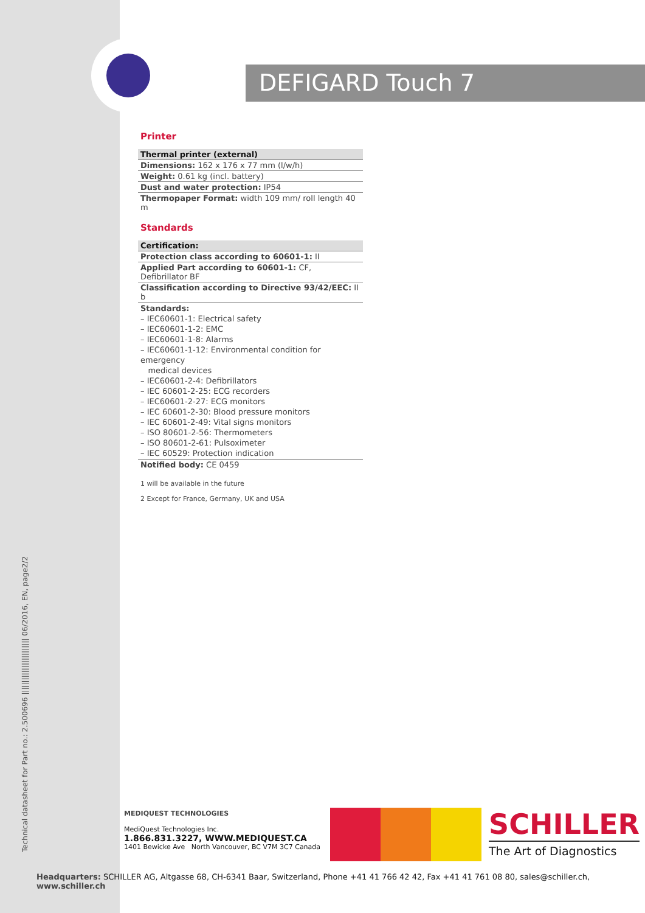DEFIGARD Touch 7
Printer
| Thermal printer (external) |
| --- |
| Dimensions: 162 x 176 x 77 mm (l/w/h) |
| Weight: 0.61 kg (incl. battery) |
| Dust and water protection: IP54 |
| Thermopaper Format: width 109 mm/ roll length 40 m |
Standards
| Certification: |
| --- |
| Protection class according to 60601-1: II |
| Applied Part according to 60601-1: CF, Defibrillator BF |
| Classification according to Directive 93/42/EEC: II b |
| Standards: – IEC60601-1: Electrical safety – IEC60601-1-2: EMC – IEC60601-1-8: Alarms – IEC60601-1-12: Environmental condition for emergency medical devices – IEC60601-2-4: Defibrillators – IEC 60601-2-25: ECG recorders – IEC60601-2-27: ECG monitors – IEC 60601-2-30: Blood pressure monitors – IEC 60601-2-49: Vital signs monitors – ISO 80601-2-56: Thermometers – ISO 80601-2-61: Pulsoximeter – IEC 60529: Protection indication |
| Notified body: CE 0459 |
1 will be available in the future
2 Except for France, Germany, UK and USA
Technical datasheet for Part no.: 2.500696 ||||||||||||||||||||||| 06/2016, EN, page2/2
MEDIQUEST TECHNOLOGIES
MediQuest Technologies Inc.
1.866.831.3227, WWW.MEDIQUEST.CA
1401 Bewicke Ave North Vancouver, BC V7M 3C7 Canada
SCHILLER
The Art of Diagnostics
Headquarters: SCHILLER AG, Altgasse 68, CH-6341 Baar, Switzerland, Phone +41 41 766 42 42, Fax +41 41 761 08 80, sales@schiller.ch, www.schiller.ch